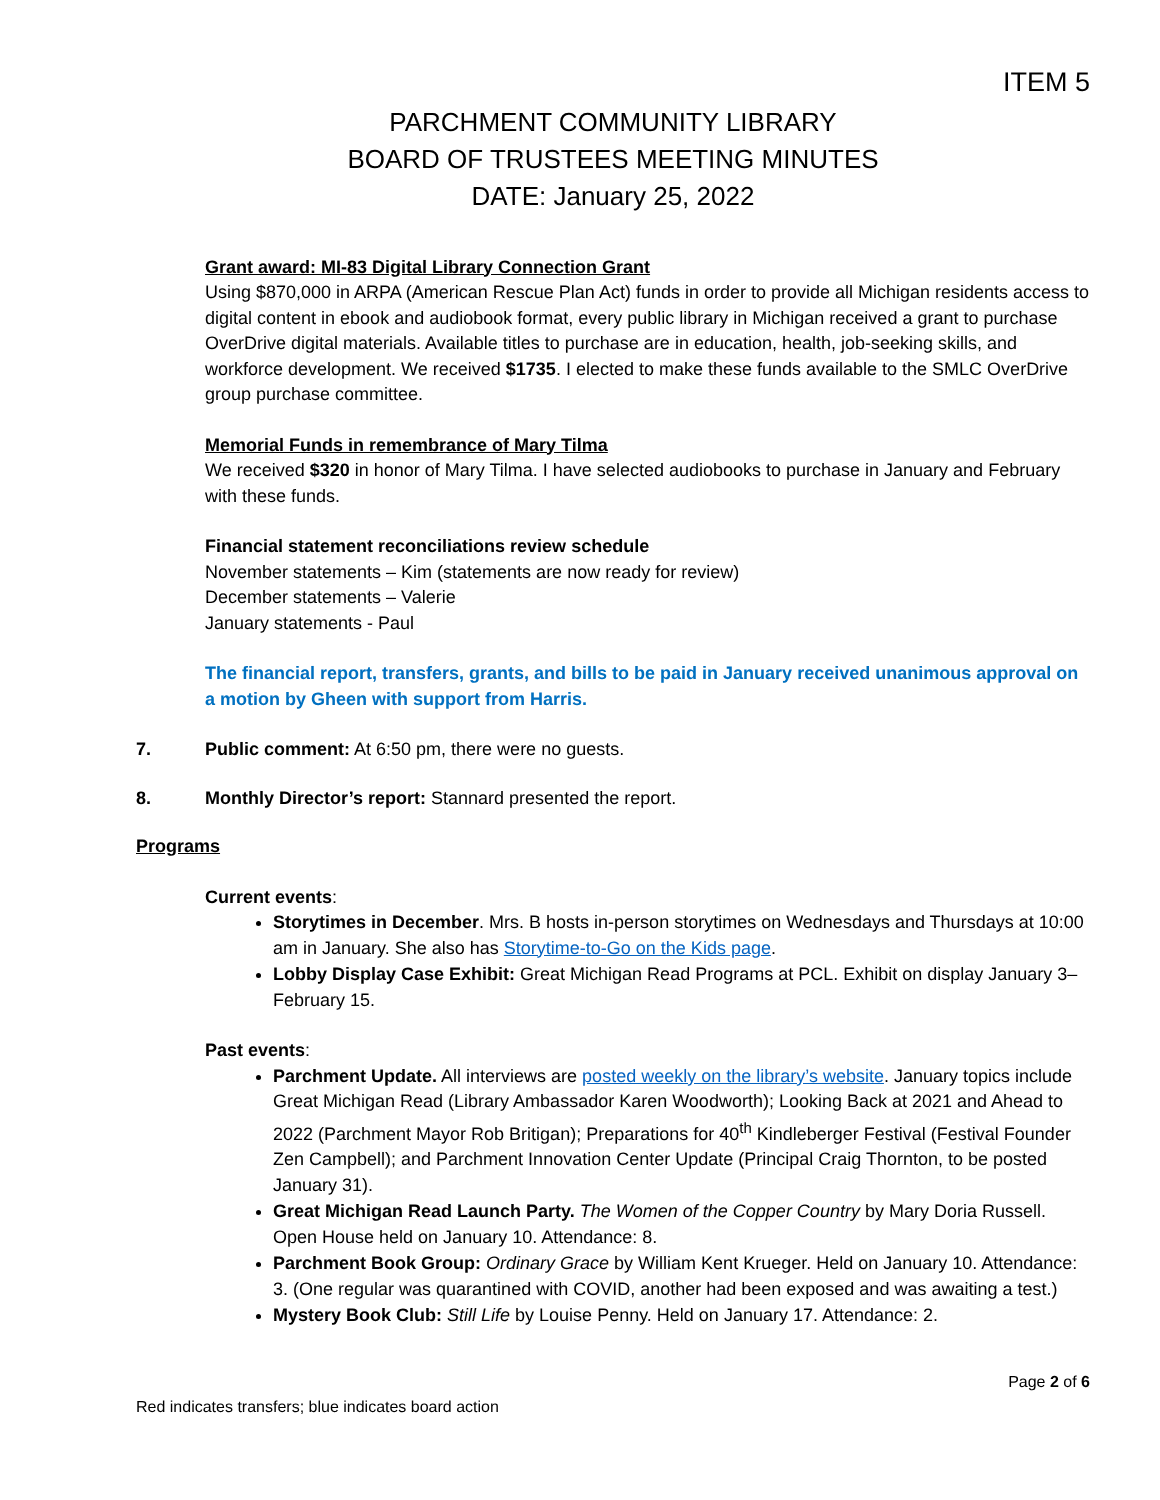ITEM 5
PARCHMENT COMMUNITY LIBRARY
BOARD OF TRUSTEES MEETING MINUTES
DATE: January 25, 2022
Grant award: MI-83 Digital Library Connection Grant
Using $870,000 in ARPA (American Rescue Plan Act) funds in order to provide all Michigan residents access to digital content in ebook and audiobook format, every public library in Michigan received a grant to purchase OverDrive digital materials. Available titles to purchase are in education, health, job-seeking skills, and workforce development. We received $1735. I elected to make these funds available to the SMLC OverDrive group purchase committee.
Memorial Funds in remembrance of Mary Tilma
We received $320 in honor of Mary Tilma. I have selected audiobooks to purchase in January and February with these funds.
Financial statement reconciliations review schedule
November statements – Kim (statements are now ready for review)
December statements – Valerie
January statements - Paul
The financial report, transfers, grants, and bills to be paid in January received unanimous approval on a motion by Gheen with support from Harris.
7. Public comment: At 6:50 pm, there were no guests.
8. Monthly Director’s report: Stannard presented the report.
Programs
Current events:
Storytimes in December. Mrs. B hosts in-person storytimes on Wednesdays and Thursdays at 10:00 am in January. She also has Storytime-to-Go on the Kids page.
Lobby Display Case Exhibit: Great Michigan Read Programs at PCL. Exhibit on display January 3–February 15.
Past events:
Parchment Update. All interviews are posted weekly on the library’s website. January topics include Great Michigan Read (Library Ambassador Karen Woodworth); Looking Back at 2021 and Ahead to 2022 (Parchment Mayor Rob Britigan); Preparations for 40<sup>th</sup> Kindleberger Festival (Festival Founder Zen Campbell); and Parchment Innovation Center Update (Principal Craig Thornton, to be posted January 31).
Great Michigan Read Launch Party. The Women of the Copper Country by Mary Doria Russell. Open House held on January 10. Attendance: 8.
Parchment Book Group: Ordinary Grace by William Kent Krueger. Held on January 10. Attendance: 3. (One regular was quarantined with COVID, another had been exposed and was awaiting a test.)
Mystery Book Club: Still Life by Louise Penny. Held on January 17. Attendance: 2.
Page 2 of 6
Red indicates transfers; blue indicates board action